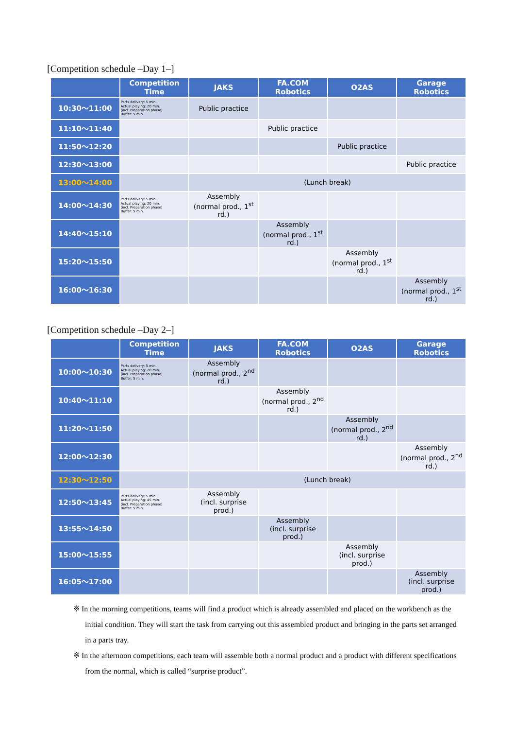[Competition schedule –Day 1–]
| | Competition Time | JAKS | FA.COM Robotics | O2AS | Garage Robotics |
| --- | --- | --- | --- | --- | --- |
| 10:30～11:00 | Parts delivery: 5 min. Actual playing: 20 min. (incl. Preparation phase) Buffer: 5 min. | Public practice | | | |
| 11:10～11:40 | | | Public practice | | |
| 11:50～12:20 | | | | Public practice | |
| 12:30～13:00 | | | | | Public practice |
| 13:00～14:00 | | (Lunch break) | | | |
| 14:00～14:30 | Parts delivery: 5 min. Actual playing: 20 min. (incl. Preparation phase) Buffer: 5 min. | Assembly (normal prod., 1<sup>st</sup> rd.) | | | |
| 14:40～15:10 | | | Assembly (normal prod., 1<sup>st</sup> rd.) | | |
| 15:20～15:50 | | | | Assembly (normal prod., 1<sup>st</sup> rd.) | |
| 16:00～16:30 | | | | | Assembly (normal prod., 1<sup>st</sup> rd.) |
[Competition schedule –Day 2–]
| | Competition Time | JAKS | FA.COM Robotics | O2AS | Garage Robotics |
| --- | --- | --- | --- | --- | --- |
| 10:00～10:30 | Parts delivery: 5 min. Actual playing: 20 min. (incl. Preparation phase) Buffer: 5 min. | Assembly (normal prod., 2<sup>nd</sup> rd.) | | | |
| 10:40～11:10 | | | Assembly (normal prod., 2<sup>nd</sup> rd.) | | |
| 11:20～11:50 | | | | Assembly (normal prod., 2<sup>nd</sup> rd.) | |
| 12:00～12:30 | | | | | Assembly (normal prod., 2<sup>nd</sup> rd.) |
| 12:30～12:50 | | (Lunch break) | | | |
| 12:50～13:45 | Parts delivery: 5 min. Actual playing: 45 min. (incl. Preparation phase) Buffer: 5 min. | Assembly (incl. surprise prod.) | | | |
| 13:55～14:50 | | | Assembly (incl. surprise prod.) | | |
| 15:00～15:55 | | | | Assembly (incl. surprise prod.) | |
| 16:05～17:00 | | | | | Assembly (incl. surprise prod.) |
※ In the morning competitions, teams will find a product which is already assembled and placed on the workbench as the initial condition. They will start the task from carrying out this assembled product and bringing in the parts set arranged in a parts tray.
※ In the afternoon competitions, each team will assemble both a normal product and a product with different specifications from the normal, which is called “surprise product”.